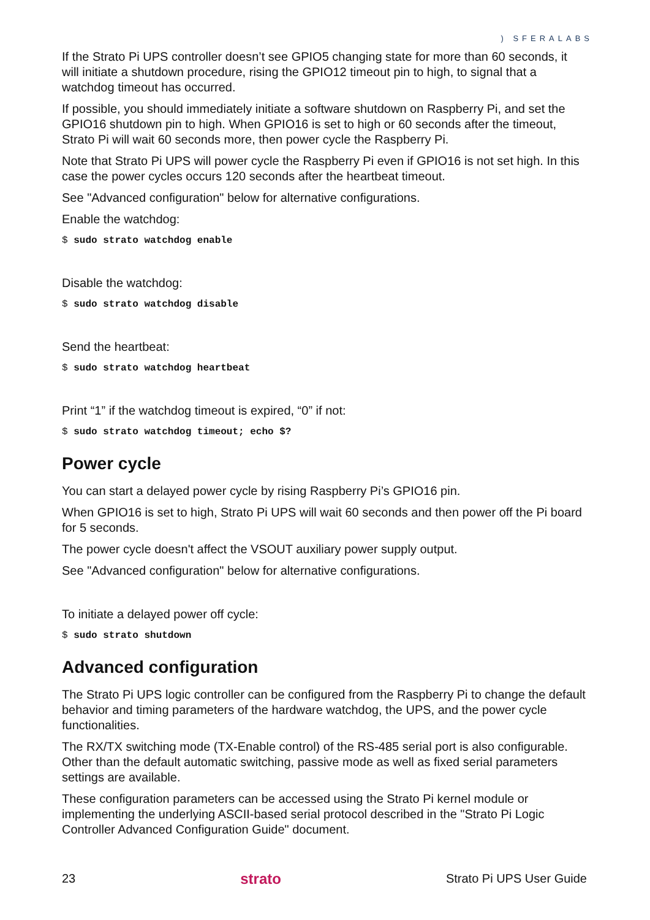) SFERALABS
If the Strato Pi UPS controller doesn’t see GPIO5 changing state for more than 60 seconds, it will initiate a shutdown procedure, rising the GPIO12 timeout pin to high, to signal that a watchdog timeout has occurred.
If possible, you should immediately initiate a software shutdown on Raspberry Pi, and set the GPIO16 shutdown pin to high. When GPIO16 is set to high or 60 seconds after the timeout, Strato Pi will wait 60 seconds more, then power cycle the Raspberry Pi.
Note that Strato Pi UPS will power cycle the Raspberry Pi even if GPIO16 is not set high. In this case the power cycles occurs 120 seconds after the heartbeat timeout.
See "Advanced configuration" below for alternative configurations.
Enable the watchdog:
$ sudo strato watchdog enable
Disable the watchdog:
$ sudo strato watchdog disable
Send the heartbeat:
$ sudo strato watchdog heartbeat
Print “1” if the watchdog timeout is expired, “0” if not:
$ sudo strato watchdog timeout; echo $?
Power cycle
You can start a delayed power cycle by rising Raspberry Pi’s GPIO16 pin.
When GPIO16 is set to high, Strato Pi UPS will wait 60 seconds and then power off the Pi board for 5 seconds.
The power cycle doesn't affect the VSOUT auxiliary power supply output.
See "Advanced configuration" below for alternative configurations.
To initiate a delayed power off cycle:
$ sudo strato shutdown
Advanced configuration
The Strato Pi UPS logic controller can be configured from the Raspberry Pi to change the default behavior and timing parameters of the hardware watchdog, the UPS, and the power cycle functionalities.
The RX/TX switching mode (TX-Enable control) of the RS-485 serial port is also configurable. Other than the default automatic switching, passive mode as well as fixed serial parameters settings are available.
These configuration parameters can be accessed using the Strato Pi kernel module or implementing the underlying ASCII-based serial protocol described in the "Strato Pi Logic Controller Advanced Configuration Guide" document.
23 strato Strato Pi UPS User Guide